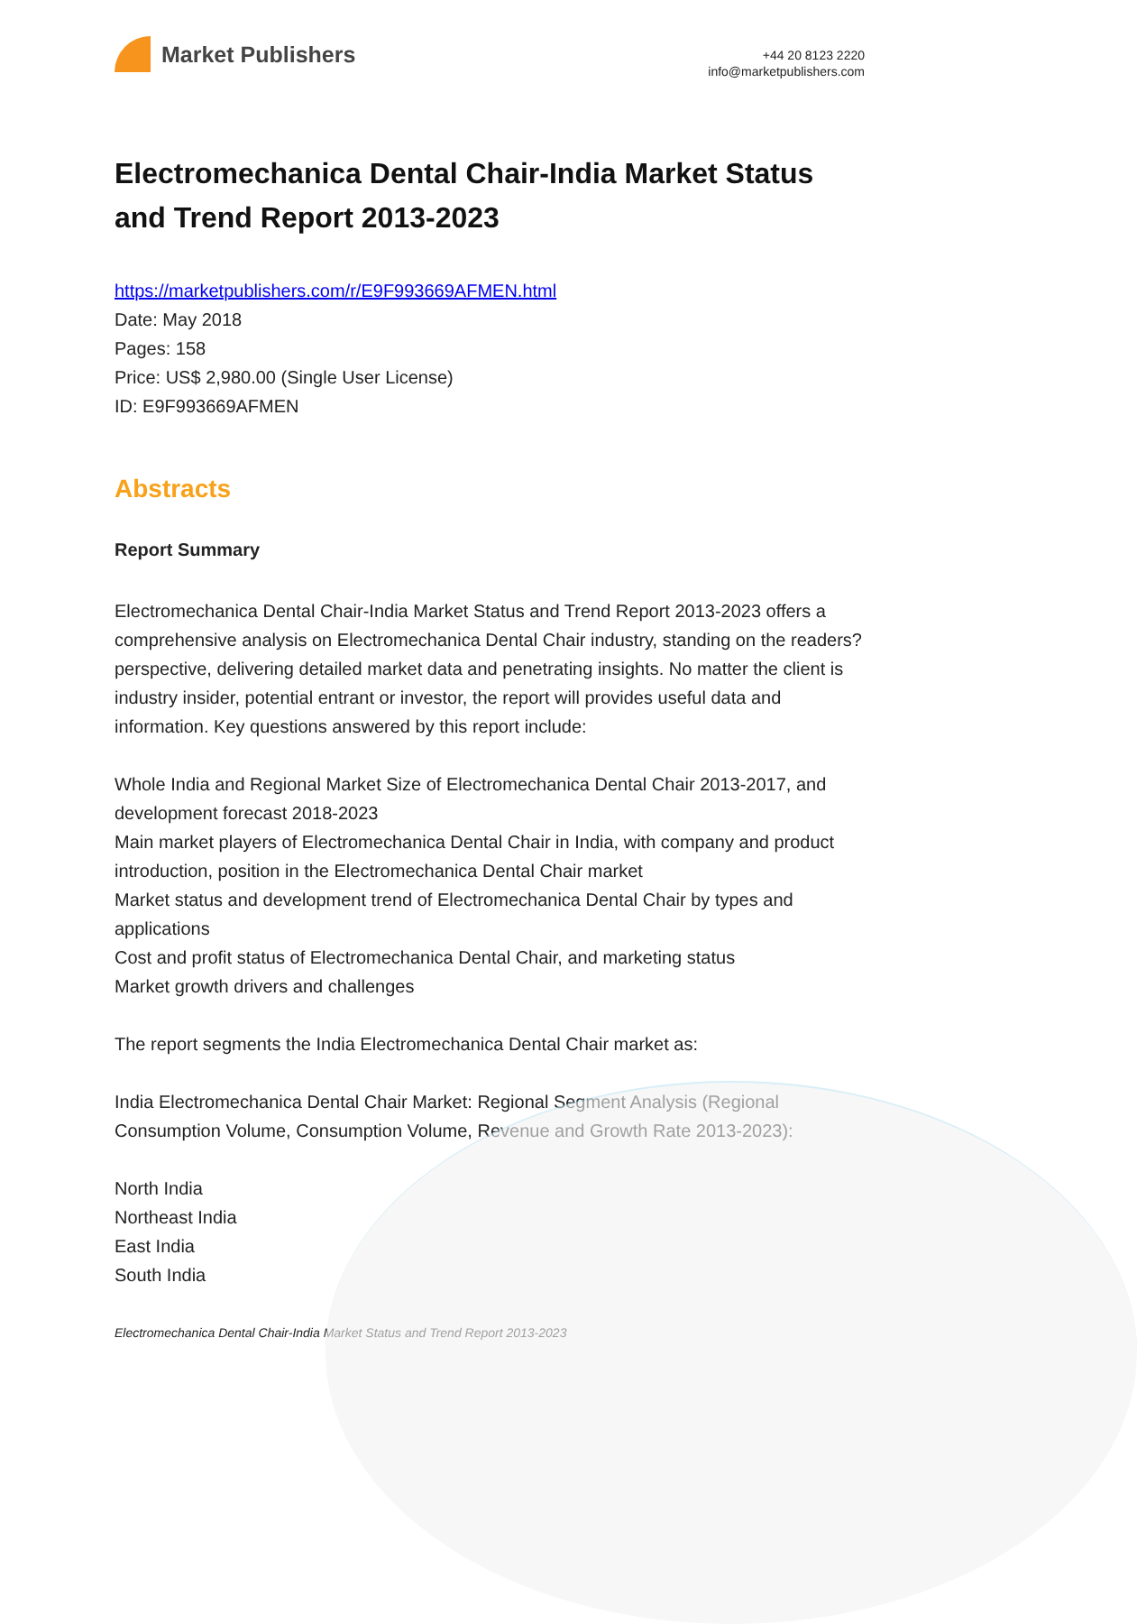Market Publishers
+44 20 8123 2220
info@marketpublishers.com
Electromechanica Dental Chair-India Market Status and Trend Report 2013-2023
https://marketpublishers.com/r/E9F993669AFMEN.html
Date: May 2018
Pages: 158
Price: US$ 2,980.00 (Single User License)
ID: E9F993669AFMEN
Abstracts
Report Summary
Electromechanica Dental Chair-India Market Status and Trend Report 2013-2023 offers a comprehensive analysis on Electromechanica Dental Chair industry, standing on the readers? perspective, delivering detailed market data and penetrating insights. No matter the client is industry insider, potential entrant or investor, the report will provides useful data and information. Key questions answered by this report include:
Whole India and Regional Market Size of Electromechanica Dental Chair 2013-2017, and development forecast 2018-2023
Main market players of Electromechanica Dental Chair in India, with company and product introduction, position in the Electromechanica Dental Chair market
Market status and development trend of Electromechanica Dental Chair by types and applications
Cost and profit status of Electromechanica Dental Chair, and marketing status
Market growth drivers and challenges
The report segments the India Electromechanica Dental Chair market as:
India Electromechanica Dental Chair Market: Regional Segment Analysis (Regional Consumption Volume, Consumption Volume, Revenue and Growth Rate 2013-2023):
North India
Northeast India
East India
South India
Electromechanica Dental Chair-India Market Status and Trend Report 2013-2023